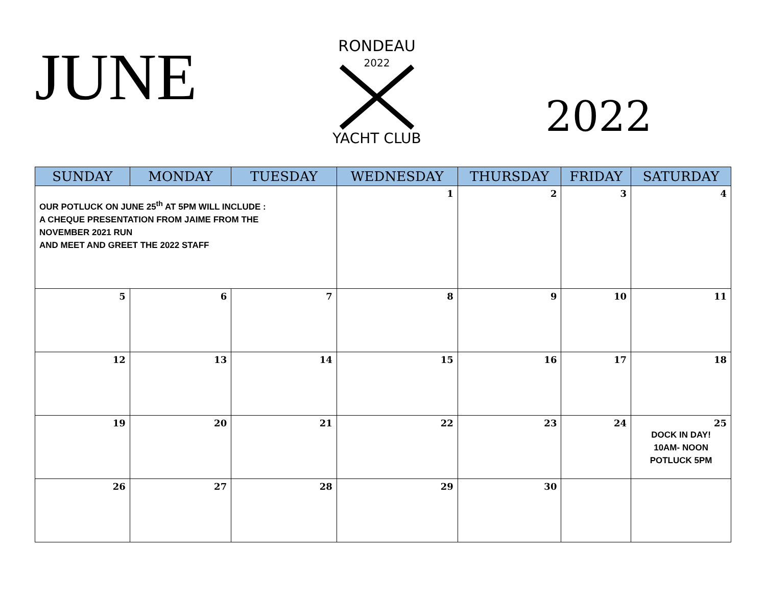JUNE
RONDEAU
2022
YACHT CLUB
2022
| SUNDAY | MONDAY | TUESDAY | WEDNESDAY | THURSDAY | FRIDAY | SATURDAY |
| --- | --- | --- | --- | --- | --- | --- |
| OUR POTLUCK ON JUNE 25<sup>th</sup> AT 5PM WILL INCLUDE : A CHEQUE PRESENTATION FROM JAIME FROM THE NOVEMBER 2021 RUN AND MEET AND GREET THE 2022 STAFF | | | 1 | 2 | 3 | 4 |
| 5 | 6 | 7 | 8 | 9 | 10 | 11 |
| 12 | 13 | 14 | 15 | 16 | 17 | 18 |
| 19 | 20 | 21 | 22 | 23 | 24 | 25 DOCK IN DAY! 10AM- NOON POTLUCK 5PM |
| 26 | 27 | 28 | 29 | 30 | | |